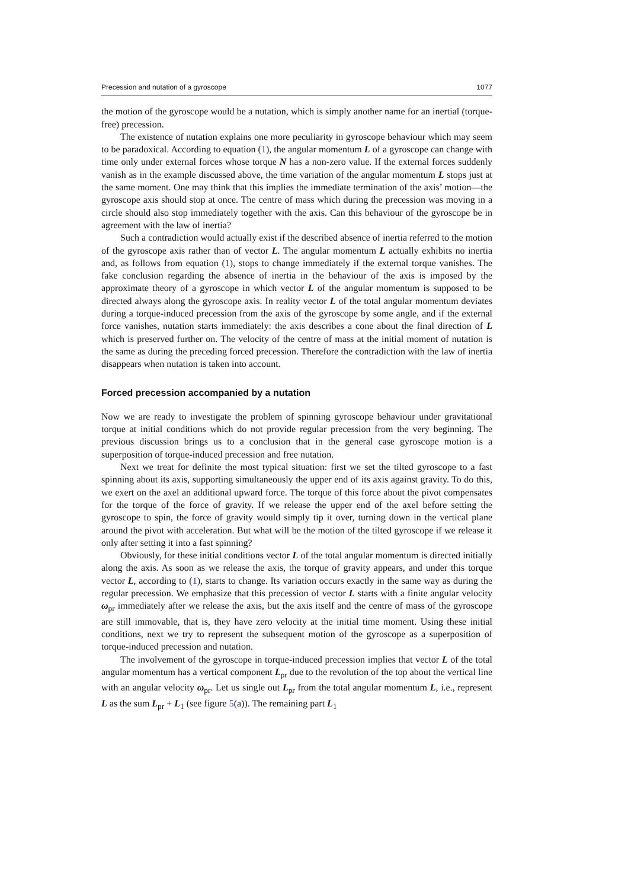Precession and nutation of a gyroscope 1077
the motion of the gyroscope would be a nutation, which is simply another name for an inertial (torque-free) precession.
The existence of nutation explains one more peculiarity in gyroscope behaviour which may seem to be paradoxical. According to equation (1), the angular momentum L of a gyroscope can change with time only under external forces whose torque N has a non-zero value. If the external forces suddenly vanish as in the example discussed above, the time variation of the angular momentum L stops just at the same moment. One may think that this implies the immediate termination of the axis’ motion—the gyroscope axis should stop at once. The centre of mass which during the precession was moving in a circle should also stop immediately together with the axis. Can this behaviour of the gyroscope be in agreement with the law of inertia?
Such a contradiction would actually exist if the described absence of inertia referred to the motion of the gyroscope axis rather than of vector L. The angular momentum L actually exhibits no inertia and, as follows from equation (1), stops to change immediately if the external torque vanishes. The fake conclusion regarding the absence of inertia in the behaviour of the axis is imposed by the approximate theory of a gyroscope in which vector L of the angular momentum is supposed to be directed always along the gyroscope axis. In reality vector L of the total angular momentum deviates during a torque-induced precession from the axis of the gyroscope by some angle, and if the external force vanishes, nutation starts immediately: the axis describes a cone about the final direction of L which is preserved further on. The velocity of the centre of mass at the initial moment of nutation is the same as during the preceding forced precession. Therefore the contradiction with the law of inertia disappears when nutation is taken into account.
Forced precession accompanied by a nutation
Now we are ready to investigate the problem of spinning gyroscope behaviour under gravitational torque at initial conditions which do not provide regular precession from the very beginning. The previous discussion brings us to a conclusion that in the general case gyroscope motion is a superposition of torque-induced precession and free nutation.
Next we treat for definite the most typical situation: first we set the tilted gyroscope to a fast spinning about its axis, supporting simultaneously the upper end of its axis against gravity. To do this, we exert on the axel an additional upward force. The torque of this force about the pivot compensates for the torque of the force of gravity. If we release the upper end of the axel before setting the gyroscope to spin, the force of gravity would simply tip it over, turning down in the vertical plane around the pivot with acceleration. But what will be the motion of the tilted gyroscope if we release it only after setting it into a fast spinning?
Obviously, for these initial conditions vector L of the total angular momentum is directed initially along the axis. As soon as we release the axis, the torque of gravity appears, and under this torque vector L, according to (1), starts to change. Its variation occurs exactly in the same way as during the regular precession. We emphasize that this precession of vector L starts with a finite angular velocity ω<sub>pr</sub> immediately after we release the axis, but the axis itself and the centre of mass of the gyroscope are still immovable, that is, they have zero velocity at the initial time moment. Using these initial conditions, next we try to represent the subsequent motion of the gyroscope as a superposition of torque-induced precession and nutation.
The involvement of the gyroscope in torque-induced precession implies that vector L of the total angular momentum has a vertical component L<sub>pr</sub> due to the revolution of the top about the vertical line with an angular velocity ω<sub>pr</sub>. Let us single out L<sub>pr</sub> from the total angular momentum L, i.e., represent L as the sum L<sub>pr</sub> + L<sub>1</sub> (see figure 5(a)). The remaining part L<sub>1</sub>